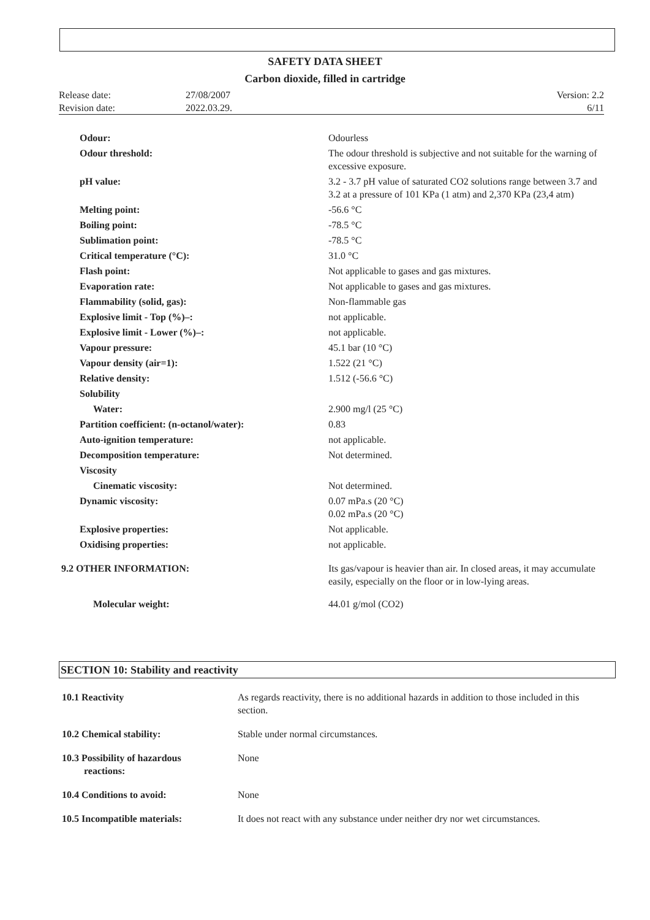SAFETY DATA SHEET
Carbon dioxide, filled in cartridge
| Release date: | 27/08/2007 | Version: 2.2 |
| Revision date: | 2022.03.29. | 6/11 |
| Odour: | Odourless |
| Odour threshold: | The odour threshold is subjective and not suitable for the warning of excessive exposure. |
| pH value: | 3.2 - 3.7 pH value of saturated CO2 solutions range between 3.7 and 3.2 at a pressure of 101 KPa (1 atm) and 2,370 KPa (23,4 atm) |
| Melting point: | -56.6 °C |
| Boiling point: | -78.5 °C |
| Sublimation point: | -78.5 °C |
| Critical temperature (°C): | 31.0 °C |
| Flash point: | Not applicable to gases and gas mixtures. |
| Evaporation rate: | Not applicable to gases and gas mixtures. |
| Flammability (solid, gas): | Non-flammable gas |
| Explosive limit - Top (%)–: | not applicable. |
| Explosive limit - Lower (%)–: | not applicable. |
| Vapour pressure: | 45.1 bar (10 °C) |
| Vapour density (air=1): | 1.522 (21 °C) |
| Relative density: | 1.512 (-56.6 °C) |
| Solubility | |
| Water: | 2.900 mg/l (25 °C) |
| Partition coefficient: (n-octanol/water): | 0.83 |
| Auto-ignition temperature: | not applicable. |
| Decomposition temperature: | Not determined. |
| Viscosity | |
| Cinematic viscosity: | Not determined. |
| Dynamic viscosity: | 0.07 mPa.s (20 °C) 0.02 mPa.s (20 °C) |
| Explosive properties: | Not applicable. |
| Oxidising properties: | not applicable. |
| 9.2 OTHER INFORMATION: | Its gas/vapour is heavier than air. In closed areas, it may accumulate easily, especially on the floor or in low-lying areas. |
| Molecular weight: | 44.01 g/mol (CO2) |
SECTION 10: Stability and reactivity
| 10.1 Reactivity | As regards reactivity, there is no additional hazards in addition to those included in this section. |
| 10.2 Chemical stability: | Stable under normal circumstances. |
| 10.3 Possibility of hazardous reactions: | None |
| 10.4 Conditions to avoid: | None |
| 10.5 Incompatible materials: | It does not react with any substance under neither dry nor wet circumstances. |